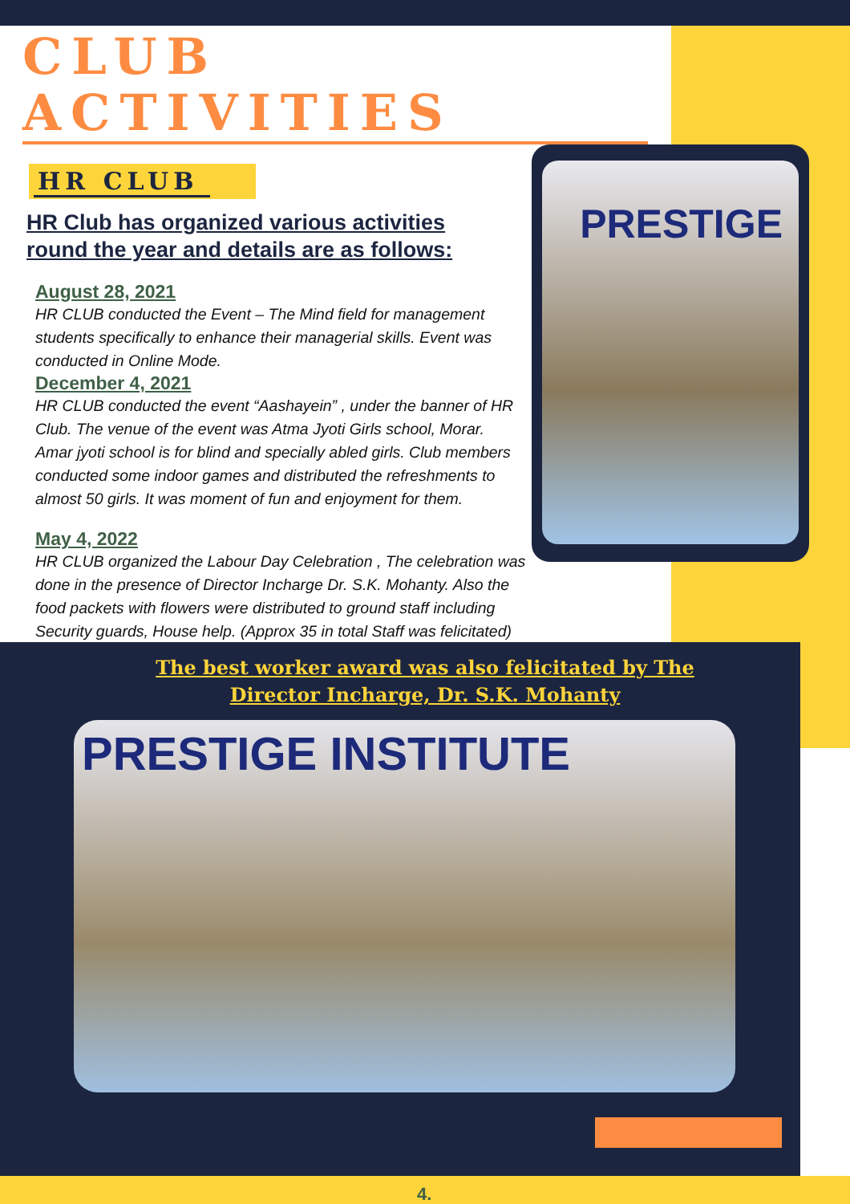CLUB ACTIVITIES
HR CLUB
HR Club has organized various activities round the year and details are as follows:
August 28, 2021
HR CLUB conducted the Event – The Mind field for management students specifically to enhance their managerial skills. Event was conducted in Online Mode.
December 4, 2021
HR CLUB conducted the event “Aashayein” , under the banner of HR Club. The venue of the event was Atma Jyoti Girls school, Morar. Amar jyoti school is for blind and specially abled girls. Club members conducted some indoor games and distributed the refreshments to almost 50 girls. It was moment of fun and enjoyment for them.
May 4, 2022
HR CLUB organized the Labour Day Celebration , The celebration was done in the presence of Director Incharge Dr. S.K. Mohanty. Also the food packets with flowers were distributed to ground staff including Security guards, House help. (Approx 35 in total Staff was felicitated)
PRESTIGE
The best worker award was also felicitated by The Director Incharge, Dr. S.K. Mohanty
PRESTIGE INSTITUTE
4.